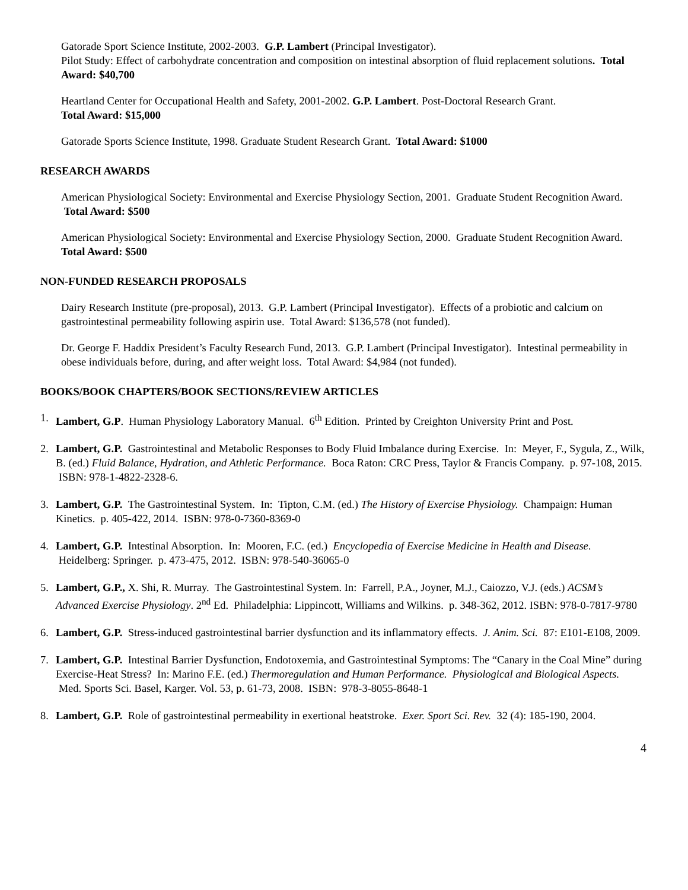Gatorade Sport Science Institute, 2002-2003. G.P. Lambert (Principal Investigator).
Pilot Study: Effect of carbohydrate concentration and composition on intestinal absorption of fluid replacement solutions. Total Award: $40,700
Heartland Center for Occupational Health and Safety, 2001-2002. G.P. Lambert. Post-Doctoral Research Grant.
Total Award: $15,000
Gatorade Sports Science Institute, 1998. Graduate Student Research Grant. Total Award: $1000
RESEARCH AWARDS
American Physiological Society: Environmental and Exercise Physiology Section, 2001. Graduate Student Recognition Award. Total Award: $500
American Physiological Society: Environmental and Exercise Physiology Section, 2000. Graduate Student Recognition Award. Total Award: $500
NON-FUNDED RESEARCH PROPOSALS
Dairy Research Institute (pre-proposal), 2013. G.P. Lambert (Principal Investigator). Effects of a probiotic and calcium on gastrointestinal permeability following aspirin use. Total Award: $136,578 (not funded).
Dr. George F. Haddix President’s Faculty Research Fund, 2013. G.P. Lambert (Principal Investigator). Intestinal permeability in obese individuals before, during, and after weight loss. Total Award: $4,984 (not funded).
BOOKS/BOOK CHAPTERS/BOOK SECTIONS/REVIEW ARTICLES
1. Lambert, G.P. Human Physiology Laboratory Manual. 6<sup>th</sup> Edition. Printed by Creighton University Print and Post.
2. Lambert, G.P. Gastrointestinal and Metabolic Responses to Body Fluid Imbalance during Exercise. In: Meyer, F., Sygula, Z., Wilk, B. (ed.) Fluid Balance, Hydration, and Athletic Performance. Boca Raton: CRC Press, Taylor & Francis Company. p. 97-108, 2015. ISBN: 978-1-4822-2328-6.
3. Lambert, G.P. The Gastrointestinal System. In: Tipton, C.M. (ed.) The History of Exercise Physiology. Champaign: Human Kinetics. p. 405-422, 2014. ISBN: 978-0-7360-8369-0
4. Lambert, G.P. Intestinal Absorption. In: Mooren, F.C. (ed.) Encyclopedia of Exercise Medicine in Health and Disease. Heidelberg: Springer. p. 473-475, 2012. ISBN: 978-540-36065-0
5. Lambert, G.P., X. Shi, R. Murray. The Gastrointestinal System. In: Farrell, P.A., Joyner, M.J., Caiozzo, V.J. (eds.) ACSM’s Advanced Exercise Physiology. 2<sup>nd</sup> Ed. Philadelphia: Lippincott, Williams and Wilkins. p. 348-362, 2012. ISBN: 978-0-7817-9780
6. Lambert, G.P. Stress-induced gastrointestinal barrier dysfunction and its inflammatory effects. J. Anim. Sci. 87: E101-E108, 2009.
7. Lambert, G.P. Intestinal Barrier Dysfunction, Endotoxemia, and Gastrointestinal Symptoms: The “Canary in the Coal Mine” during Exercise-Heat Stress? In: Marino F.E. (ed.) Thermoregulation and Human Performance. Physiological and Biological Aspects. Med. Sports Sci. Basel, Karger. Vol. 53, p. 61-73, 2008. ISBN: 978-3-8055-8648-1
8. Lambert, G.P. Role of gastrointestinal permeability in exertional heatstroke. Exer. Sport Sci. Rev. 32 (4): 185-190, 2004.
4